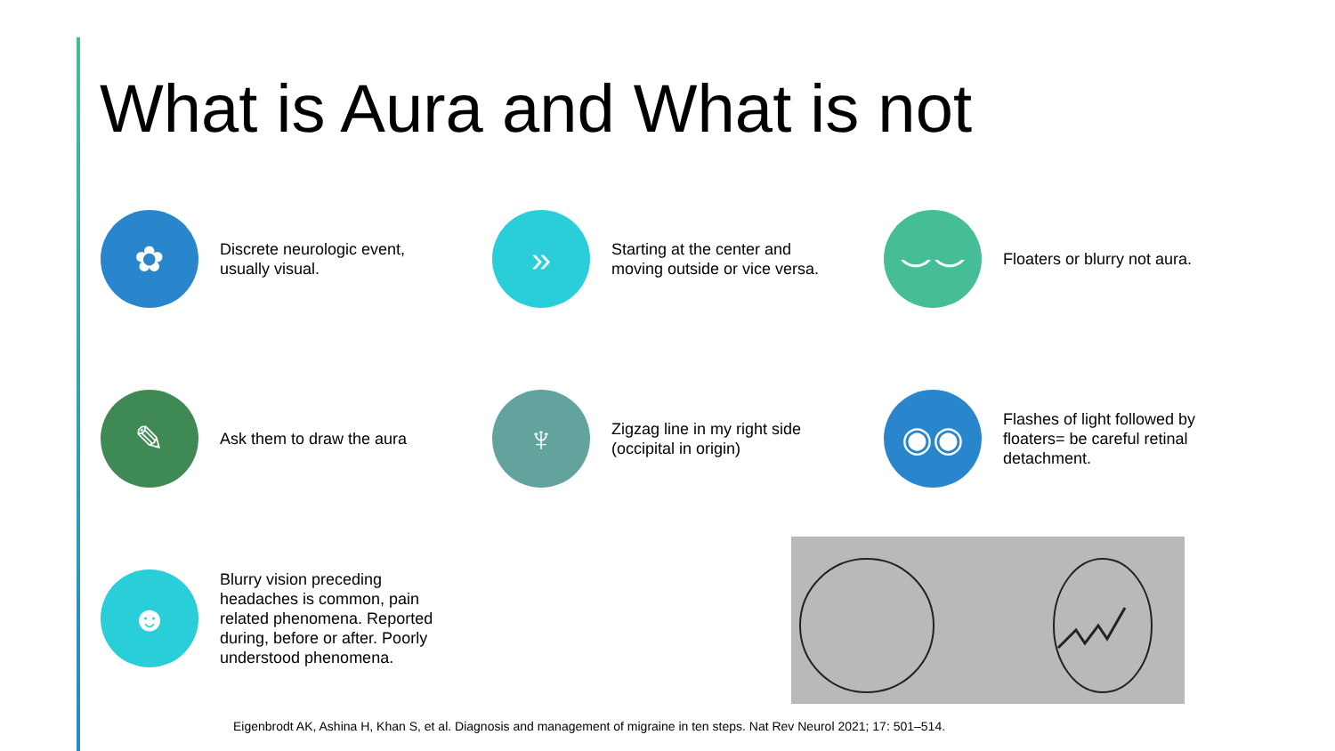What is Aura and What is not
✿
Discrete neurologic event, usually visual.
»
Starting at the center and moving outside or vice versa.
⌣⌣
Floaters or blurry not aura.
✎
Ask them to draw the aura
♆
Zigzag line in my right side (occipital in origin)
◉◉
Flashes of light followed by floaters= be careful retinal detachment.
☻
Blurry vision preceding headaches is common, pain related phenomena. Reported during, before or after. Poorly understood phenomena.
Eigenbrodt AK, Ashina H, Khan S, et al. Diagnosis and management of migraine in ten steps. Nat Rev Neurol 2021; 17: 501–514.